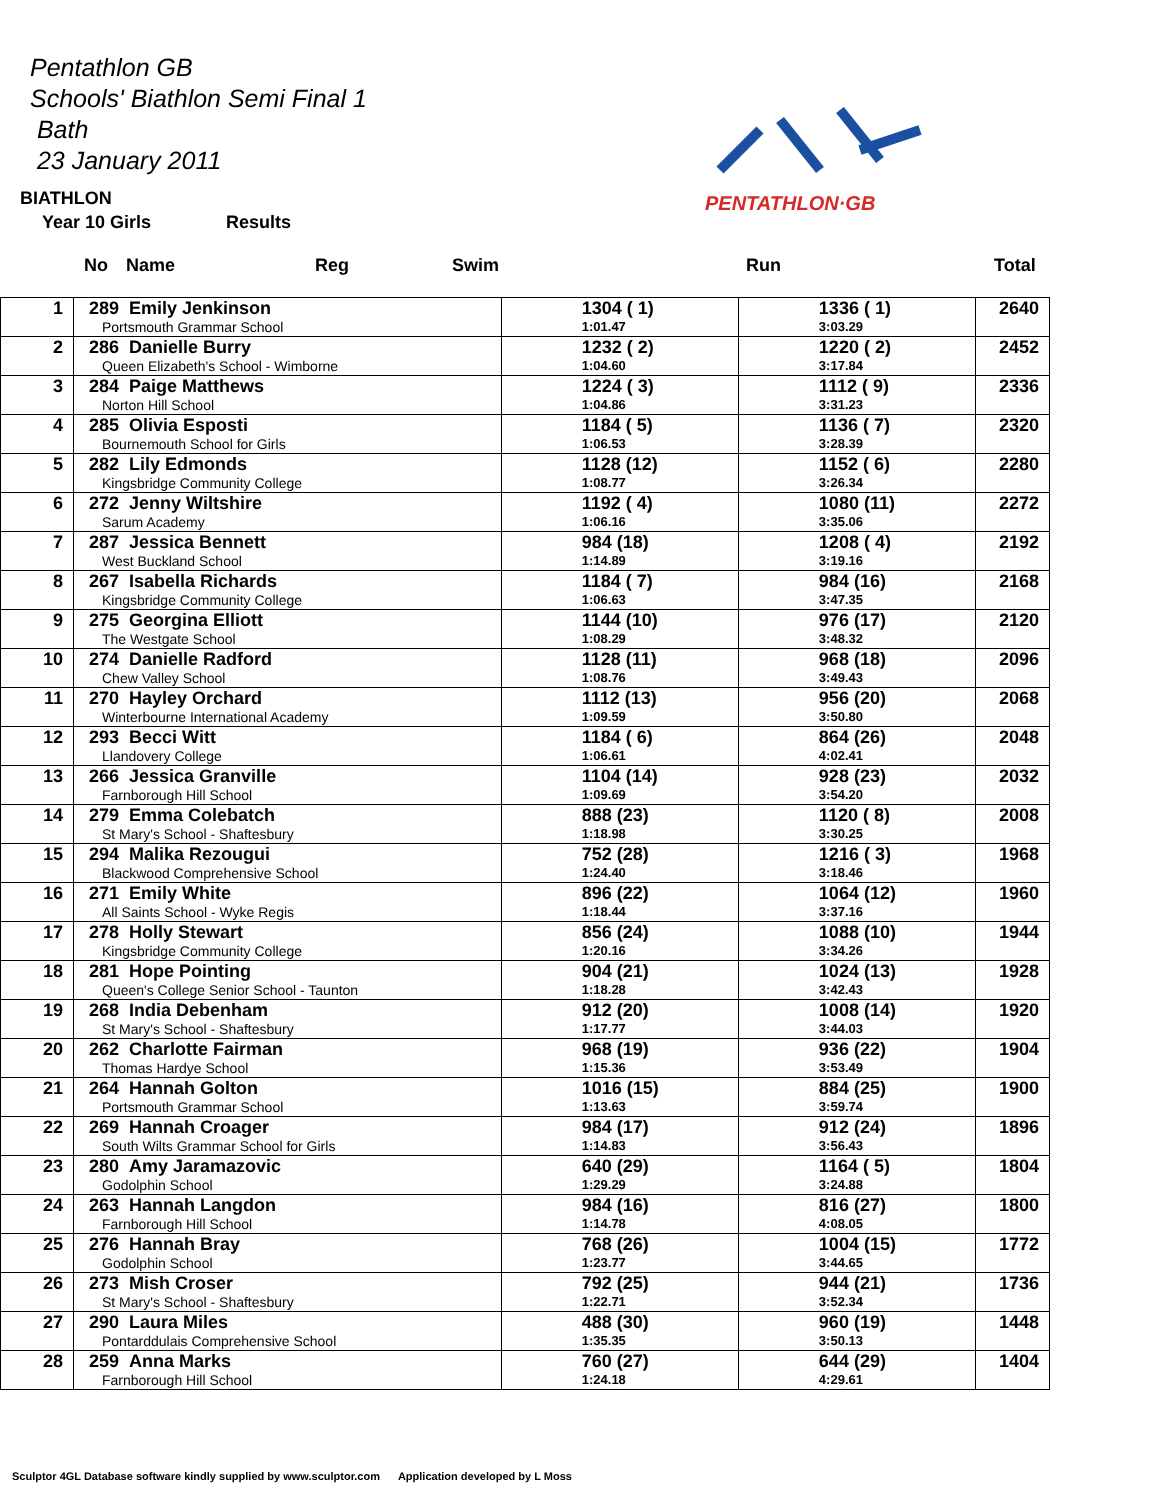Pentathlon GB
Schools' Biathlon Semi Final 1
Bath
23 January 2011
PENTATHLON·GB
BIATHLON
Year 10 Girls Results
No Name Reg Swim Run Total
| 1 | 289 Emily Jenkinson Portsmouth Grammar School | 1304 ( 1) 1:01.47 | 1336 ( 1) 3:03.29 | 2640 |
| 2 | 286 Danielle Burry Queen Elizabeth's School - Wimborne | 1232 ( 2) 1:04.60 | 1220 ( 2) 3:17.84 | 2452 |
| 3 | 284 Paige Matthews Norton Hill School | 1224 ( 3) 1:04.86 | 1112 ( 9) 3:31.23 | 2336 |
| 4 | 285 Olivia Esposti Bournemouth School for Girls | 1184 ( 5) 1:06.53 | 1136 ( 7) 3:28.39 | 2320 |
| 5 | 282 Lily Edmonds Kingsbridge Community College | 1128 (12) 1:08.77 | 1152 ( 6) 3:26.34 | 2280 |
| 6 | 272 Jenny Wiltshire Sarum Academy | 1192 ( 4) 1:06.16 | 1080 (11) 3:35.06 | 2272 |
| 7 | 287 Jessica Bennett West Buckland School | 984 (18) 1:14.89 | 1208 ( 4) 3:19.16 | 2192 |
| 8 | 267 Isabella Richards Kingsbridge Community College | 1184 ( 7) 1:06.63 | 984 (16) 3:47.35 | 2168 |
| 9 | 275 Georgina Elliott The Westgate School | 1144 (10) 1:08.29 | 976 (17) 3:48.32 | 2120 |
| 10 | 274 Danielle Radford Chew Valley School | 1128 (11) 1:08.76 | 968 (18) 3:49.43 | 2096 |
| 11 | 270 Hayley Orchard Winterbourne International Academy | 1112 (13) 1:09.59 | 956 (20) 3:50.80 | 2068 |
| 12 | 293 Becci Witt Llandovery College | 1184 ( 6) 1:06.61 | 864 (26) 4:02.41 | 2048 |
| 13 | 266 Jessica Granville Farnborough Hill School | 1104 (14) 1:09.69 | 928 (23) 3:54.20 | 2032 |
| 14 | 279 Emma Colebatch St Mary's School - Shaftesbury | 888 (23) 1:18.98 | 1120 ( 8) 3:30.25 | 2008 |
| 15 | 294 Malika Rezougui Blackwood Comprehensive School | 752 (28) 1:24.40 | 1216 ( 3) 3:18.46 | 1968 |
| 16 | 271 Emily White All Saints School - Wyke Regis | 896 (22) 1:18.44 | 1064 (12) 3:37.16 | 1960 |
| 17 | 278 Holly Stewart Kingsbridge Community College | 856 (24) 1:20.16 | 1088 (10) 3:34.26 | 1944 |
| 18 | 281 Hope Pointing Queen's College Senior School - Taunton | 904 (21) 1:18.28 | 1024 (13) 3:42.43 | 1928 |
| 19 | 268 India Debenham St Mary's School - Shaftesbury | 912 (20) 1:17.77 | 1008 (14) 3:44.03 | 1920 |
| 20 | 262 Charlotte Fairman Thomas Hardye School | 968 (19) 1:15.36 | 936 (22) 3:53.49 | 1904 |
| 21 | 264 Hannah Golton Portsmouth Grammar School | 1016 (15) 1:13.63 | 884 (25) 3:59.74 | 1900 |
| 22 | 269 Hannah Croager South Wilts Grammar School for Girls | 984 (17) 1:14.83 | 912 (24) 3:56.43 | 1896 |
| 23 | 280 Amy Jaramazovic Godolphin School | 640 (29) 1:29.29 | 1164 ( 5) 3:24.88 | 1804 |
| 24 | 263 Hannah Langdon Farnborough Hill School | 984 (16) 1:14.78 | 816 (27) 4:08.05 | 1800 |
| 25 | 276 Hannah Bray Godolphin School | 768 (26) 1:23.77 | 1004 (15) 3:44.65 | 1772 |
| 26 | 273 Mish Croser St Mary's School - Shaftesbury | 792 (25) 1:22.71 | 944 (21) 3:52.34 | 1736 |
| 27 | 290 Laura Miles Pontarddulais Comprehensive School | 488 (30) 1:35.35 | 960 (19) 3:50.13 | 1448 |
| 28 | 259 Anna Marks Farnborough Hill School | 760 (27) 1:24.18 | 644 (29) 4:29.61 | 1404 |
Sculptor 4GL Database software kindly supplied by www.sculptor.com Application developed by L Moss